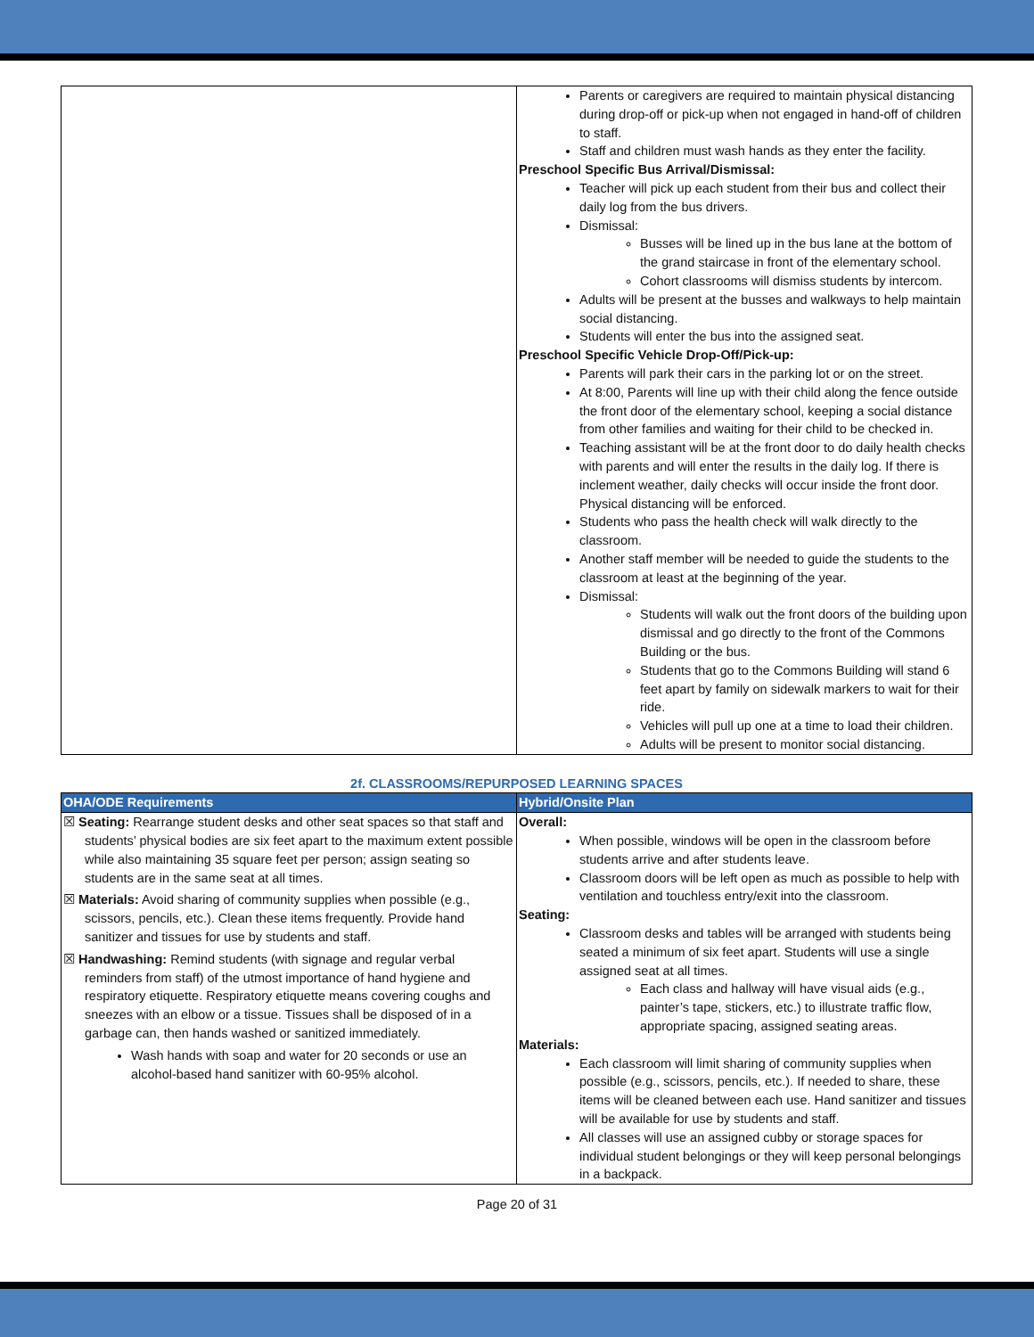| | Parents or caregivers are required to maintain physical distancing during drop-off or pick-up when not engaged in hand-off of children to staff. Staff and children must wash hands as they enter the facility. Preschool Specific Bus Arrival/Dismissal: Teacher will pick up each student from their bus and collect their daily log from the bus drivers. Dismissal: Busses will be lined up in the bus lane at the bottom of the grand staircase in front of the elementary school. Cohort classrooms will dismiss students by intercom. Adults will be present at the busses and walkways to help maintain social distancing. Students will enter the bus into the assigned seat. Preschool Specific Vehicle Drop-Off/Pick-up: Parents will park their cars in the parking lot or on the street. At 8:00, Parents will line up with their child along the fence outside the front door of the elementary school, keeping a social distance from other families and waiting for their child to be checked in. Teaching assistant will be at the front door to do daily health checks with parents and will enter the results in the daily log. If there is inclement weather, daily checks will occur inside the front door. Physical distancing will be enforced. Students who pass the health check will walk directly to the classroom. Another staff member will be needed to guide the students to the classroom at least at the beginning of the year. Dismissal: Students will walk out the front doors of the building upon dismissal and go directly to the front of the Commons Building or the bus. Students that go to the Commons Building will stand 6 feet apart by family on sidewalk markers to wait for their ride. Vehicles will pull up one at a time to load their children. Adults will be present to monitor social distancing. |
2f. CLASSROOMS/REPURPOSED LEARNING SPACES
| OHA/ODE Requirements | Hybrid/Onsite Plan |
| --- | --- |
| ☒ Seating: Rearrange student desks and other seat spaces so that staff and students’ physical bodies are six feet apart to the maximum extent possible while also maintaining 35 square feet per person; assign seating so students are in the same seat at all times. ☒ Materials: Avoid sharing of community supplies when possible (e.g., scissors, pencils, etc.). Clean these items frequently. Provide hand sanitizer and tissues for use by students and staff. ☒ Handwashing: Remind students (with signage and regular verbal reminders from staff) of the utmost importance of hand hygiene and respiratory etiquette. Respiratory etiquette means covering coughs and sneezes with an elbow or a tissue. Tissues shall be disposed of in a garbage can, then hands washed or sanitized immediately. Wash hands with soap and water for 20 seconds or use an alcohol-based hand sanitizer with 60-95% alcohol. | Overall: When possible, windows will be open in the classroom before students arrive and after students leave. Classroom doors will be left open as much as possible to help with ventilation and touchless entry/exit into the classroom. Seating: Classroom desks and tables will be arranged with students being seated a minimum of six feet apart. Students will use a single assigned seat at all times. Each class and hallway will have visual aids (e.g., painter’s tape, stickers, etc.) to illustrate traffic flow, appropriate spacing, assigned seating areas. Materials: Each classroom will limit sharing of community supplies when possible (e.g., scissors, pencils, etc.). If needed to share, these items will be cleaned between each use. Hand sanitizer and tissues will be available for use by students and staff. All classes will use an assigned cubby or storage spaces for individual student belongings or they will keep personal belongings in a backpack. |
Page 20 of 31